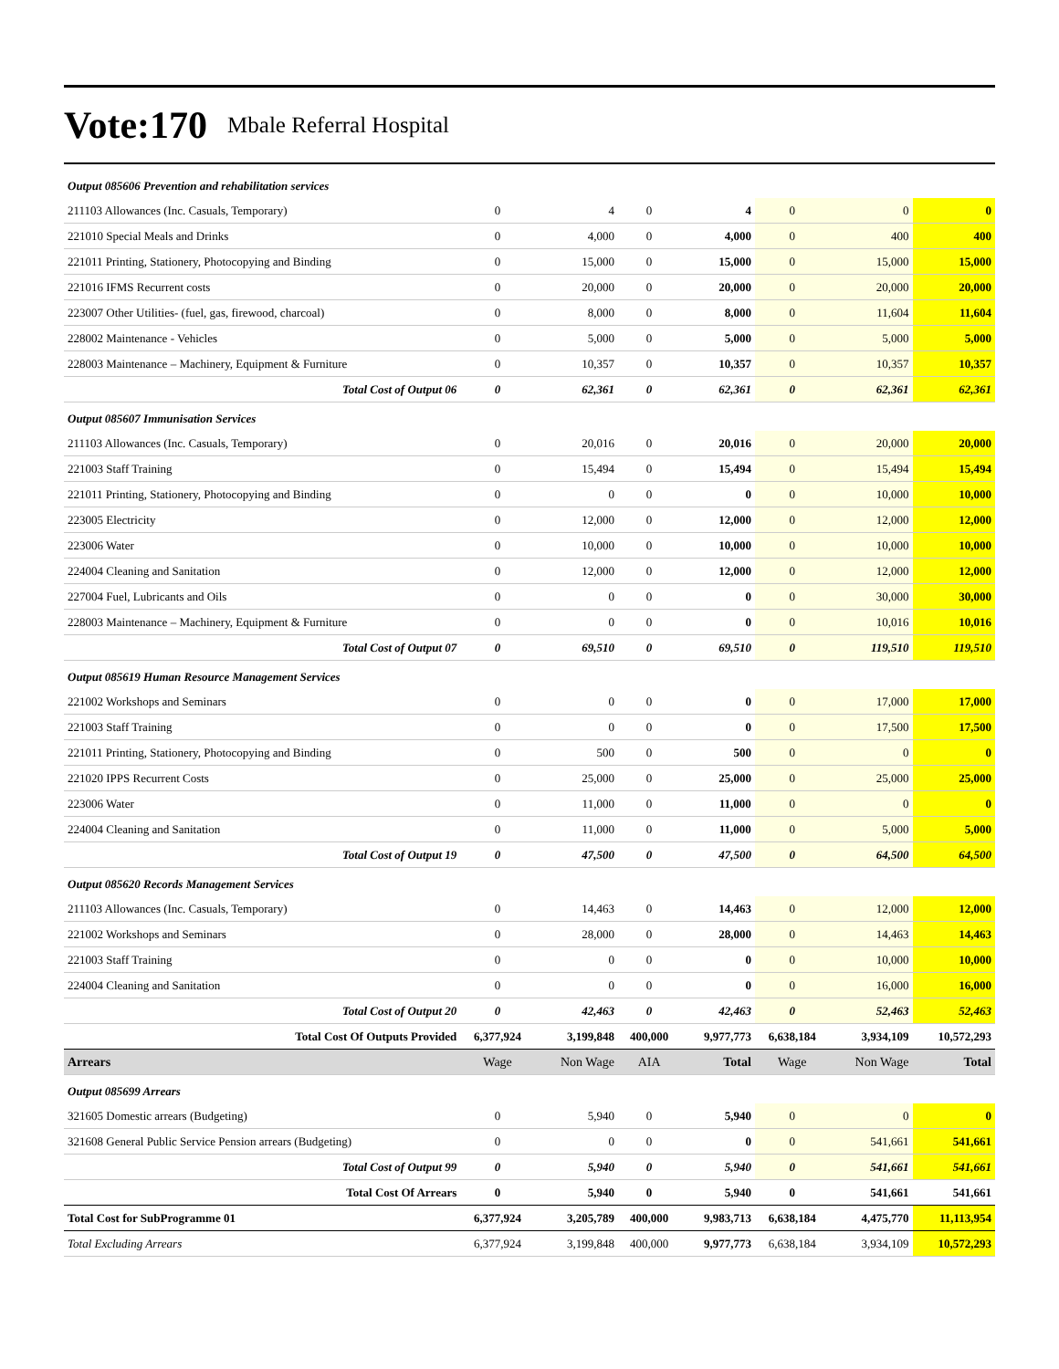Vote:170 Mbale Referral Hospital
| Output 085606 Prevention and rehabilitation services | | | | | | | |
| 211103 Allowances (Inc. Casuals, Temporary) | 0 | 4 | 0 | 4 | 0 | 0 | 0 |
| 221010 Special Meals and Drinks | 0 | 4,000 | 0 | 4,000 | 0 | 400 | 400 |
| 221011 Printing, Stationery, Photocopying and Binding | 0 | 15,000 | 0 | 15,000 | 0 | 15,000 | 15,000 |
| 221016 IFMS Recurrent costs | 0 | 20,000 | 0 | 20,000 | 0 | 20,000 | 20,000 |
| 223007 Other Utilities- (fuel, gas, firewood, charcoal) | 0 | 8,000 | 0 | 8,000 | 0 | 11,604 | 11,604 |
| 228002 Maintenance - Vehicles | 0 | 5,000 | 0 | 5,000 | 0 | 5,000 | 5,000 |
| 228003 Maintenance – Machinery, Equipment & Furniture | 0 | 10,357 | 0 | 10,357 | 0 | 10,357 | 10,357 |
| Total Cost of Output 06 | 0 | 62,361 | 0 | 62,361 | 0 | 62,361 | 62,361 |
| Output 085607 Immunisation Services | | | | | | | |
| 211103 Allowances (Inc. Casuals, Temporary) | 0 | 20,016 | 0 | 20,016 | 0 | 20,000 | 20,000 |
| 221003 Staff Training | 0 | 15,494 | 0 | 15,494 | 0 | 15,494 | 15,494 |
| 221011 Printing, Stationery, Photocopying and Binding | 0 | 0 | 0 | 0 | 0 | 10,000 | 10,000 |
| 223005 Electricity | 0 | 12,000 | 0 | 12,000 | 0 | 12,000 | 12,000 |
| 223006 Water | 0 | 10,000 | 0 | 10,000 | 0 | 10,000 | 10,000 |
| 224004 Cleaning and Sanitation | 0 | 12,000 | 0 | 12,000 | 0 | 12,000 | 12,000 |
| 227004 Fuel, Lubricants and Oils | 0 | 0 | 0 | 0 | 0 | 30,000 | 30,000 |
| 228003 Maintenance – Machinery, Equipment & Furniture | 0 | 0 | 0 | 0 | 0 | 10,016 | 10,016 |
| Total Cost of Output 07 | 0 | 69,510 | 0 | 69,510 | 0 | 119,510 | 119,510 |
| Output 085619 Human Resource Management Services | | | | | | | |
| 221002 Workshops and Seminars | 0 | 0 | 0 | 0 | 0 | 17,000 | 17,000 |
| 221003 Staff Training | 0 | 0 | 0 | 0 | 0 | 17,500 | 17,500 |
| 221011 Printing, Stationery, Photocopying and Binding | 0 | 500 | 0 | 500 | 0 | 0 | 0 |
| 221020 IPPS Recurrent Costs | 0 | 25,000 | 0 | 25,000 | 0 | 25,000 | 25,000 |
| 223006 Water | 0 | 11,000 | 0 | 11,000 | 0 | 0 | 0 |
| 224004 Cleaning and Sanitation | 0 | 11,000 | 0 | 11,000 | 0 | 5,000 | 5,000 |
| Total Cost of Output 19 | 0 | 47,500 | 0 | 47,500 | 0 | 64,500 | 64,500 |
| Output 085620 Records Management Services | | | | | | | |
| 211103 Allowances (Inc. Casuals, Temporary) | 0 | 14,463 | 0 | 14,463 | 0 | 12,000 | 12,000 |
| 221002 Workshops and Seminars | 0 | 28,000 | 0 | 28,000 | 0 | 14,463 | 14,463 |
| 221003 Staff Training | 0 | 0 | 0 | 0 | 0 | 10,000 | 10,000 |
| 224004 Cleaning and Sanitation | 0 | 0 | 0 | 0 | 0 | 16,000 | 16,000 |
| Total Cost of Output 20 | 0 | 42,463 | 0 | 42,463 | 0 | 52,463 | 52,463 |
| Total Cost Of Outputs Provided | 6,377,924 | 3,199,848 | 400,000 | 9,977,773 | 6,638,184 | 3,934,109 | 10,572,293 |
| Arrears | Wage | Non Wage | AIA | Total | Wage | Non Wage | Total |
| Output 085699 Arrears | | | | | | | |
| 321605 Domestic arrears (Budgeting) | 0 | 5,940 | 0 | 5,940 | 0 | 0 | 0 |
| 321608 General Public Service Pension arrears (Budgeting) | 0 | 0 | 0 | 0 | 0 | 541,661 | 541,661 |
| Total Cost of Output 99 | 0 | 5,940 | 0 | 5,940 | 0 | 541,661 | 541,661 |
| Total Cost Of Arrears | 0 | 5,940 | 0 | 5,940 | 0 | 541,661 | 541,661 |
| Total Cost for SubProgramme 01 | 6,377,924 | 3,205,789 | 400,000 | 9,983,713 | 6,638,184 | 4,475,770 | 11,113,954 |
| Total Excluding Arrears | 6,377,924 | 3,199,848 | 400,000 | 9,977,773 | 6,638,184 | 3,934,109 | 10,572,293 |